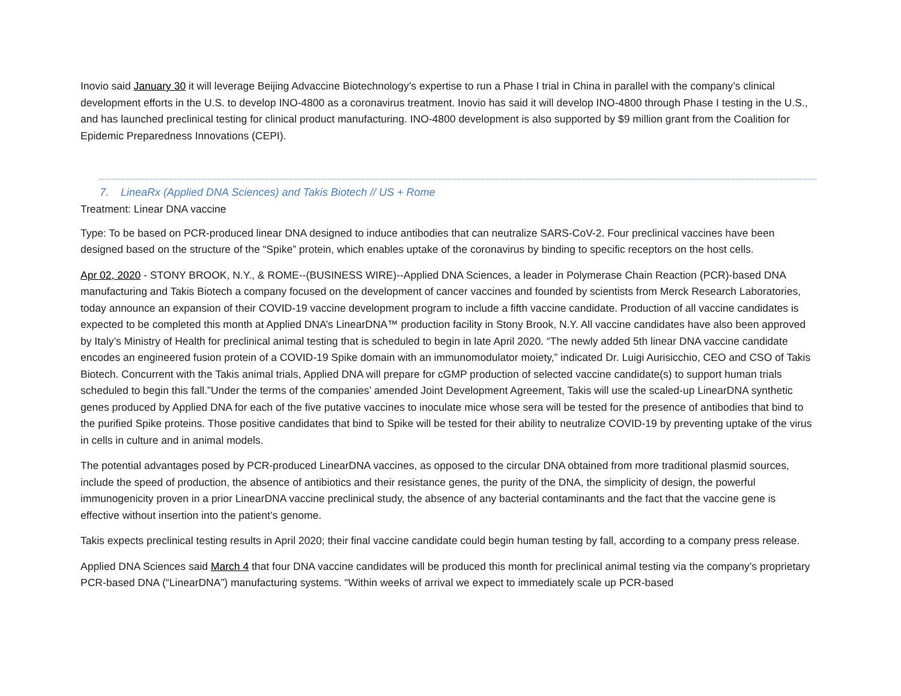Inovio said January 30 it will leverage Beijing Advaccine Biotechnology’s expertise to run a Phase I trial in China in parallel with the company’s clinical development efforts in the U.S. to develop INO-4800 as a coronavirus treatment. Inovio has said it will develop INO-4800 through Phase I testing in the U.S., and has launched preclinical testing for clinical product manufacturing. INO-4800 development is also supported by $9 million grant from the Coalition for Epidemic Preparedness Innovations (CEPI).
7. LineaRx (Applied DNA Sciences) and Takis Biotech // US + Rome
Treatment: Linear DNA vaccine
Type: To be based on PCR-produced linear DNA designed to induce antibodies that can neutralize SARS-CoV-2. Four preclinical vaccines have been designed based on the structure of the “Spike” protein, which enables uptake of the coronavirus by binding to specific receptors on the host cells.
Apr 02, 2020 - STONY BROOK, N.Y., & ROME--(BUSINESS WIRE)--Applied DNA Sciences, a leader in Polymerase Chain Reaction (PCR)-based DNA manufacturing and Takis Biotech a company focused on the development of cancer vaccines and founded by scientists from Merck Research Laboratories, today announce an expansion of their COVID-19 vaccine development program to include a fifth vaccine candidate. Production of all vaccine candidates is expected to be completed this month at Applied DNA’s LinearDNA™ production facility in Stony Brook, N.Y. All vaccine candidates have also been approved by Italy’s Ministry of Health for preclinical animal testing that is scheduled to begin in late April 2020. “The newly added 5th linear DNA vaccine candidate encodes an engineered fusion protein of a COVID-19 Spike domain with an immunomodulator moiety,” indicated Dr. Luigi Aurisicchio, CEO and CSO of Takis Biotech. Concurrent with the Takis animal trials, Applied DNA will prepare for cGMP production of selected vaccine candidate(s) to support human trials scheduled to begin this fall.”Under the terms of the companies’ amended Joint Development Agreement, Takis will use the scaled-up LinearDNA synthetic genes produced by Applied DNA for each of the five putative vaccines to inoculate mice whose sera will be tested for the presence of antibodies that bind to the purified Spike proteins. Those positive candidates that bind to Spike will be tested for their ability to neutralize COVID-19 by preventing uptake of the virus in cells in culture and in animal models.
The potential advantages posed by PCR-produced LinearDNA vaccines, as opposed to the circular DNA obtained from more traditional plasmid sources, include the speed of production, the absence of antibiotics and their resistance genes, the purity of the DNA, the simplicity of design, the powerful immunogenicity proven in a prior LinearDNA vaccine preclinical study, the absence of any bacterial contaminants and the fact that the vaccine gene is effective without insertion into the patient’s genome.
Takis expects preclinical testing results in April 2020; their final vaccine candidate could begin human testing by fall, according to a company press release.
Applied DNA Sciences said March 4 that four DNA vaccine candidates will be produced this month for preclinical animal testing via the company’s proprietary PCR-based DNA (“LinearDNA”) manufacturing systems. “Within weeks of arrival we expect to immediately scale up PCR-based